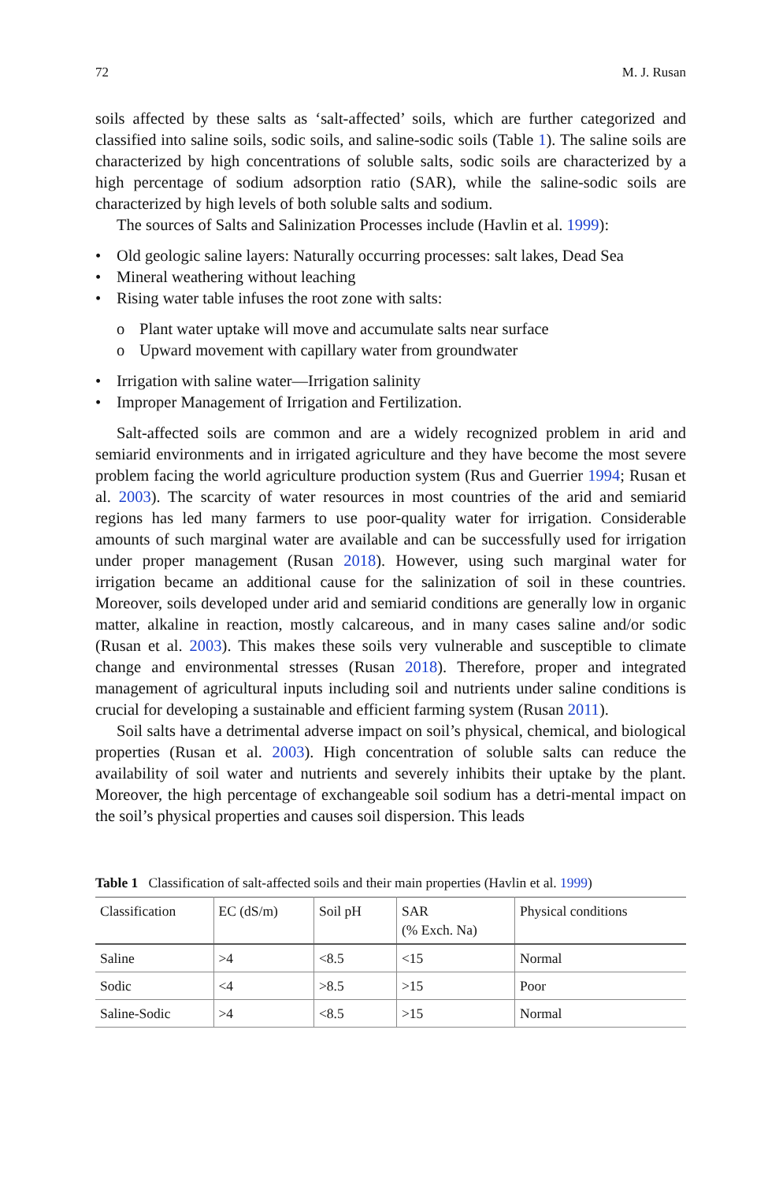72 M. J. Rusan
soils affected by these salts as ‘salt-affected’ soils, which are further categorized and classified into saline soils, sodic soils, and saline-sodic soils (Table 1). The saline soils are characterized by high concentrations of soluble salts, sodic soils are characterized by a high percentage of sodium adsorption ratio (SAR), while the saline-sodic soils are characterized by high levels of both soluble salts and sodium.
The sources of Salts and Salinization Processes include (Havlin et al. 1999):
• Old geologic saline layers: Naturally occurring processes: salt lakes, Dead Sea
• Mineral weathering without leaching
• Rising water table infuses the root zone with salts:
o Plant water uptake will move and accumulate salts near surface
o Upward movement with capillary water from groundwater
• Irrigation with saline water—Irrigation salinity
• Improper Management of Irrigation and Fertilization.
Salt-affected soils are common and are a widely recognized problem in arid and semiarid environments and in irrigated agriculture and they have become the most severe problem facing the world agriculture production system (Rus and Guerrier 1994; Rusan et al. 2003). The scarcity of water resources in most countries of the arid and semiarid regions has led many farmers to use poor-quality water for irrigation. Considerable amounts of such marginal water are available and can be successfully used for irrigation under proper management (Rusan 2018). However, using such marginal water for irrigation became an additional cause for the salinization of soil in these countries. Moreover, soils developed under arid and semiarid conditions are generally low in organic matter, alkaline in reaction, mostly calcareous, and in many cases saline and/or sodic (Rusan et al. 2003). This makes these soils very vulnerable and susceptible to climate change and environmental stresses (Rusan 2018). Therefore, proper and integrated management of agricultural inputs including soil and nutrients under saline conditions is crucial for developing a sustainable and efficient farming system (Rusan 2011).
Soil salts have a detrimental adverse impact on soil’s physical, chemical, and biological properties (Rusan et al. 2003). High concentration of soluble salts can reduce the availability of soil water and nutrients and severely inhibits their uptake by the plant. Moreover, the high percentage of exchangeable soil sodium has a detri-mental impact on the soil’s physical properties and causes soil dispersion. This leads
Table 1 Classification of salt-affected soils and their main properties (Havlin et al. 1999)
| Classification | EC (dS/m) | Soil pH | SAR (% Exch. Na) | Physical conditions |
| --- | --- | --- | --- | --- |
| Saline | >4 | <8.5 | <15 | Normal |
| Sodic | <4 | >8.5 | >15 | Poor |
| Saline-Sodic | >4 | <8.5 | >15 | Normal |